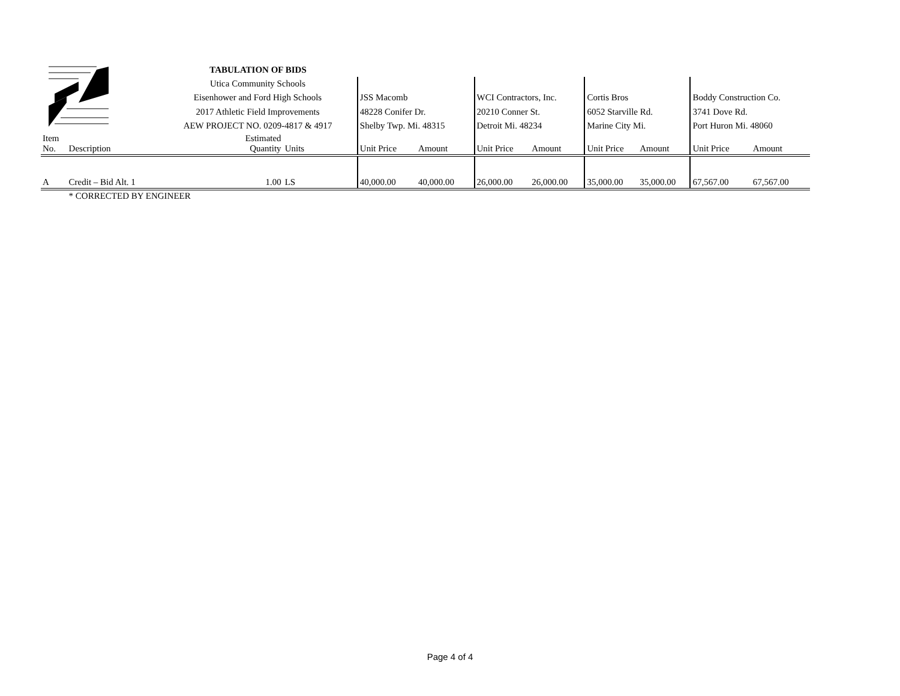| | | TABULATION OF BIDS | | | | | | | | | |
| | | Utica Community Schools | | | | | | | | | |
| | | Eisenhower and Ford High Schools | | JSS Macomb | | WCI Contractors, Inc. | | Cortis Bros | | Boddy Construction Co. | |
| | | 2017 Athletic Field Improvements | | 48228 Conifer Dr. | | 20210 Conner St. | | 6052 Starville Rd. | | 3741 Dove Rd. | |
| | | AEW PROJECT NO. 0209-4817 & 4917 | | Shelby Twp. Mi. 48315 | | Detroit Mi. 48234 | | Marine City Mi. | | Port Huron Mi. 48060 | |
| Item No. | Description | Estimated Quantity | Units | Unit Price | Amount | Unit Price | Amount | Unit Price | Amount | Unit Price | Amount |
| A | Credit – Bid Alt. 1 | 1.00 | LS | 40,000.00 | 40,000.00 | 26,000.00 | 26,000.00 | 35,000.00 | 35,000.00 | 67,567.00 | 67,567.00 |
| | * CORRECTED BY ENGINEER | | | | | | | | | | |
Page 4 of 4